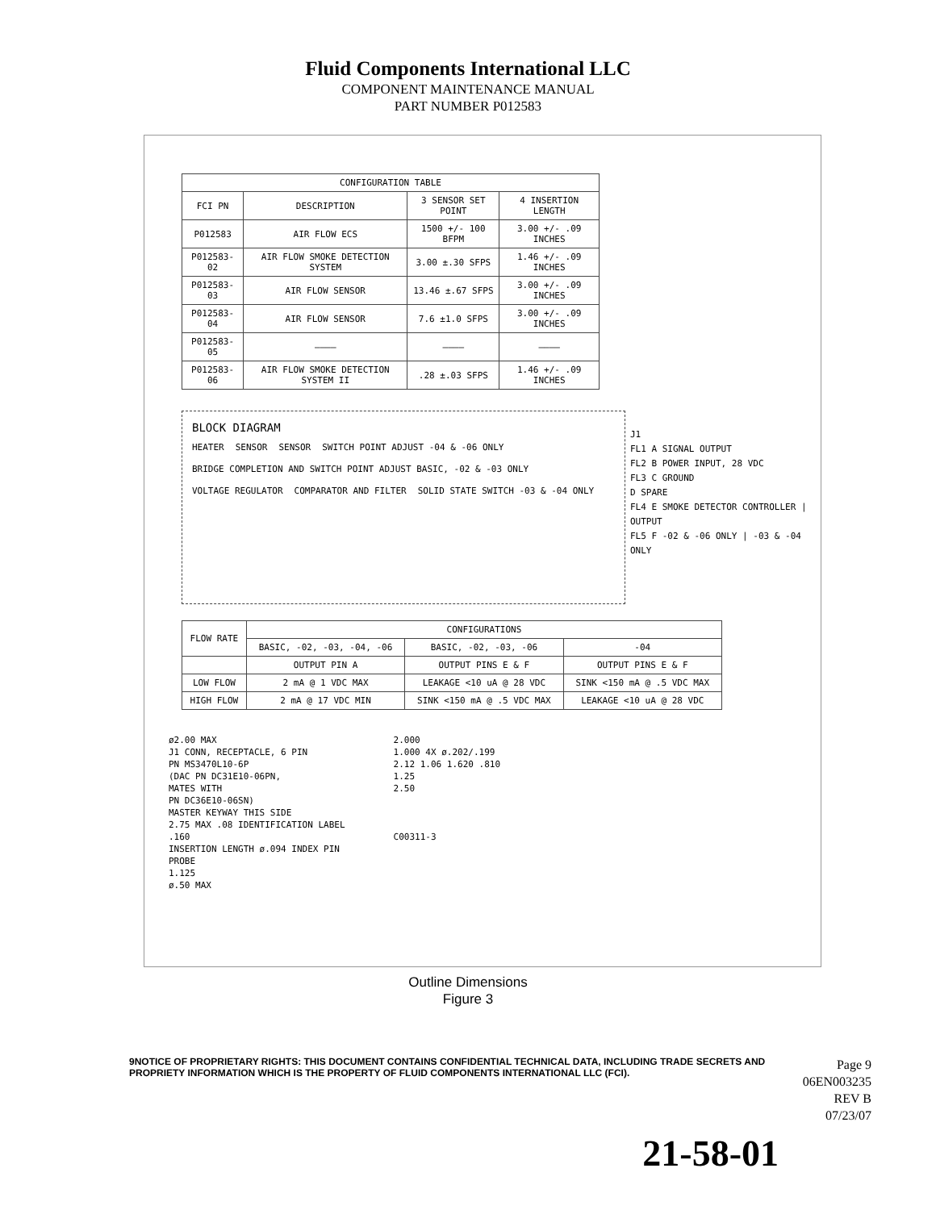Fluid Components International LLC
COMPONENT MAINTENANCE MANUAL
PART NUMBER P012583
| CONFIGURATION TABLE | | | |
| --- | --- | --- | --- |
| FCI PN | DESCRIPTION | 3 SENSOR SET POINT | 4 INSERTION LENGTH |
| P012583 | AIR FLOW ECS | 1500 +/- 100 BFPM | 3.00 +/- .09 INCHES |
| P012583-02 | AIR FLOW SMOKE DETECTION SYSTEM | 3.00 ±.30 SFPS | 1.46 +/- .09 INCHES |
| P012583-03 | AIR FLOW SENSOR | 13.46 ±.67 SFPS | 3.00 +/- .09 INCHES |
| P012583-04 | AIR FLOW SENSOR | 7.6 ±1.0 SFPS | 3.00 +/- .09 INCHES |
| P012583-05 | ———— | ———— | ———— |
| P012583-06 | AIR FLOW SMOKE DETECTION SYSTEM II | .28 ±.03 SFPS | 1.46 +/- .09 INCHES |
BLOCK DIAGRAM
HEATER SENSOR SENSOR SWITCH POINT ADJUST -04 & -06 ONLY BRIDGE COMPLETION AND SWITCH POINT ADJUST BASIC, -02 & -03 ONLY VOLTAGE REGULATOR COMPARATOR AND FILTER SOLID STATE SWITCH -03 & -04 ONLY
J1
FL1 A SIGNAL OUTPUT
FL2 B POWER INPUT, 28 VDC
FL3 C GROUND
D SPARE
FL4 E SMOKE DETECTOR CONTROLLER | OUTPUT
FL5 F -02 & -06 ONLY | -03 & -04 ONLY
| FLOW RATE | CONFIGURATIONS | | |
| --- | --- | --- | --- |
| | BASIC, -02, -03, -04, -06 | BASIC, -02, -03, -06 | -04 |
| | OUTPUT PIN A | OUTPUT PINS E & F | OUTPUT PINS E & F |
| LOW FLOW | 2 mA @ 1 VDC MAX | LEAKAGE <10 uA @ 28 VDC | SINK <150 mA @ .5 VDC MAX |
| HIGH FLOW | 2 mA @ 17 VDC MIN | SINK <150 mA @ .5 VDC MAX | LEAKAGE <10 uA @ 28 VDC |
ø2.00 MAX
J1 CONN, RECEPTACLE, 6 PIN
PN MS3470L10-6P
(DAC PN DC31E10-06PN,
MATES WITH
PN DC36E10-06SN)
MASTER KEYWAY THIS SIDE
2.75 MAX .08 IDENTIFICATION LABEL
.160
INSERTION LENGTH ø.094 INDEX PIN
PROBE
1.125
ø.50 MAX
2.000
1.000 4X ø.202/.199
2.12 1.06 1.620 .810
1.25
2.50
C00311-3
Outline Dimensions
Figure 3
9NOTICE OF PROPRIETARY RIGHTS: THIS DOCUMENT CONTAINS CONFIDENTIAL TECHNICAL DATA, INCLUDING TRADE SECRETS AND PROPRIETY INFORMATION WHICH IS THE PROPERTY OF FLUID COMPONENTS INTERNATIONAL LLC (FCI).
Page 9
06EN003235
REV B
07/23/07
21-58-01